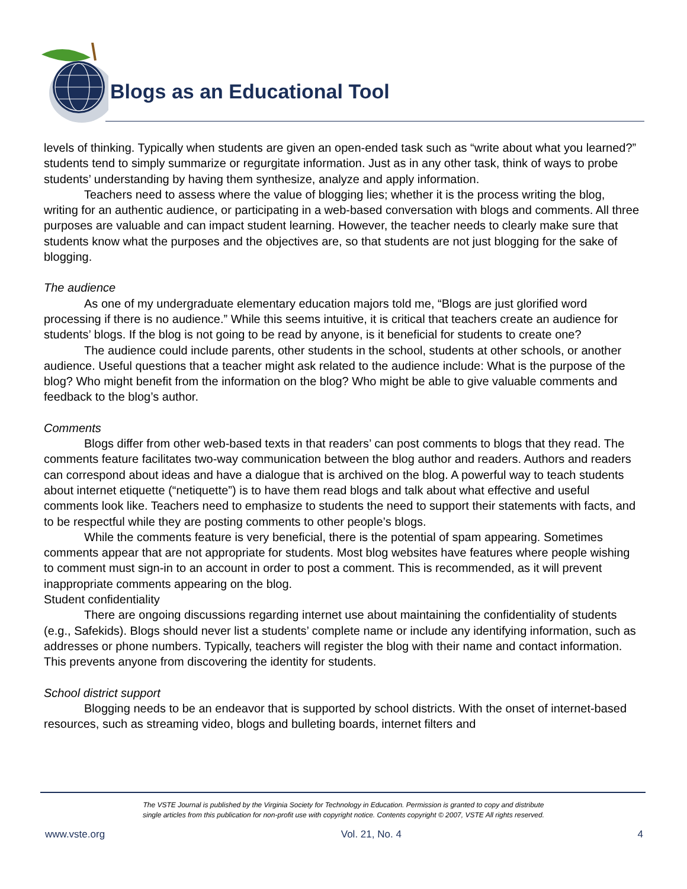Blogs as an Educational Tool
levels of thinking. Typically when students are given an open-ended task such as “write about what you learned?” students tend to simply summarize or regurgitate information. Just as in any other task, think of ways to probe students’ understanding by having them synthesize, analyze and apply information.
Teachers need to assess where the value of blogging lies; whether it is the process writing the blog, writing for an authentic audience, or participating in a web-based conversation with blogs and comments. All three purposes are valuable and can impact student learning. However, the teacher needs to clearly make sure that students know what the purposes and the objectives are, so that students are not just blogging for the sake of blogging.
The audience
As one of my undergraduate elementary education majors told me, “Blogs are just glorified word processing if there is no audience.” While this seems intuitive, it is critical that teachers create an audience for students’ blogs. If the blog is not going to be read by anyone, is it beneficial for students to create one?
The audience could include parents, other students in the school, students at other schools, or another audience. Useful questions that a teacher might ask related to the audience include: What is the purpose of the blog? Who might benefit from the information on the blog? Who might be able to give valuable comments and feedback to the blog’s author.
Comments
Blogs differ from other web-based texts in that readers’ can post comments to blogs that they read. The comments feature facilitates two-way communication between the blog author and readers. Authors and readers can correspond about ideas and have a dialogue that is archived on the blog. A powerful way to teach students about internet etiquette (“netiquette”) is to have them read blogs and talk about what effective and useful comments look like. Teachers need to emphasize to students the need to support their statements with facts, and to be respectful while they are posting comments to other people’s blogs.
While the comments feature is very beneficial, there is the potential of spam appearing. Sometimes comments appear that are not appropriate for students. Most blog websites have features where people wishing to comment must sign-in to an account in order to post a comment. This is recommended, as it will prevent inappropriate comments appearing on the blog.
Student confidentiality
There are ongoing discussions regarding internet use about maintaining the confidentiality of students (e.g., Safekids). Blogs should never list a students’ complete name or include any identifying information, such as addresses or phone numbers. Typically, teachers will register the blog with their name and contact information. This prevents anyone from discovering the identity for students.
School district support
Blogging needs to be an endeavor that is supported by school districts. With the onset of internet-based resources, such as streaming video, blogs and bulleting boards, internet filters and
The VSTE Journal is published by the Virginia Society for Technology in Education. Permission is granted to copy and distribute
single articles from this publication for non-profit use with copyright notice. Contents copyright © 2007, VSTE All rights reserved.
www.vste.org Vol. 21, No. 4 4